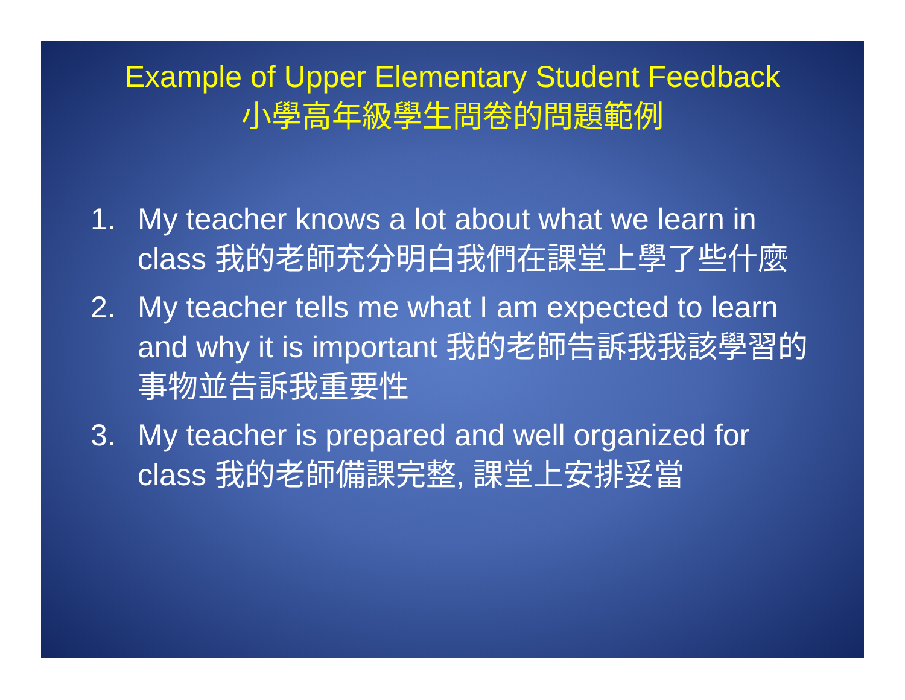Example of Upper Elementary Student Feedback
小學高年級學生問卷的問題範例
1. My teacher knows a lot about what we learn in class 我的老師充分明白我們在課堂上學了些什麼
2. My teacher tells me what I am expected to learn and why it is important 我的老師告訴我我該學習的事物並告訴我重要性
3. My teacher is prepared and well organized for class 我的老師備課完整, 課堂上安排妥當